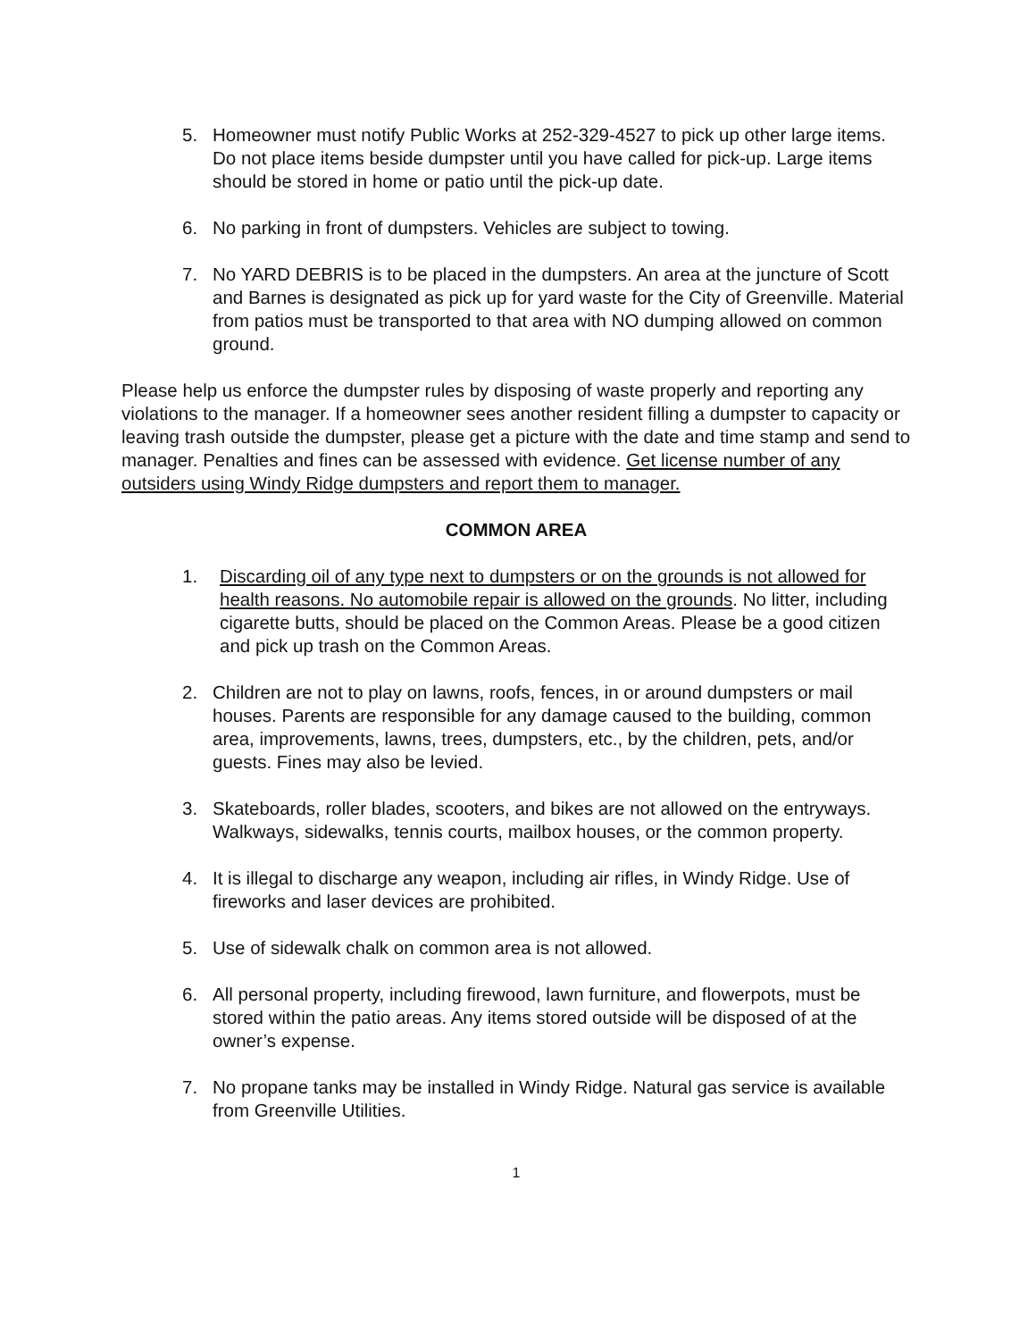5. Homeowner must notify Public Works at 252-329-4527 to pick up other large items. Do not place items beside dumpster until you have called for pick-up. Large items should be stored in home or patio until the pick-up date.
6. No parking in front of dumpsters. Vehicles are subject to towing.
7. No YARD DEBRIS is to be placed in the dumpsters. An area at the juncture of Scott and Barnes is designated as pick up for yard waste for the City of Greenville. Material from patios must be transported to that area with NO dumping allowed on common ground.
Please help us enforce the dumpster rules by disposing of waste properly and reporting any violations to the manager. If a homeowner sees another resident filling a dumpster to capacity or leaving trash outside the dumpster, please get a picture with the date and time stamp and send to manager. Penalties and fines can be assessed with evidence. Get license number of any outsiders using Windy Ridge dumpsters and report them to manager.
COMMON AREA
1. Discarding oil of any type next to dumpsters or on the grounds is not allowed for health reasons. No automobile repair is allowed on the grounds. No litter, including cigarette butts, should be placed on the Common Areas. Please be a good citizen and pick up trash on the Common Areas.
2. Children are not to play on lawns, roofs, fences, in or around dumpsters or mail houses. Parents are responsible for any damage caused to the building, common area, improvements, lawns, trees, dumpsters, etc., by the children, pets, and/or guests. Fines may also be levied.
3. Skateboards, roller blades, scooters, and bikes are not allowed on the entryways. Walkways, sidewalks, tennis courts, mailbox houses, or the common property.
4. It is illegal to discharge any weapon, including air rifles, in Windy Ridge. Use of fireworks and laser devices are prohibited.
5. Use of sidewalk chalk on common area is not allowed.
6. All personal property, including firewood, lawn furniture, and flowerpots, must be stored within the patio areas. Any items stored outside will be disposed of at the owner’s expense.
7. No propane tanks may be installed in Windy Ridge. Natural gas service is available from Greenville Utilities.
1